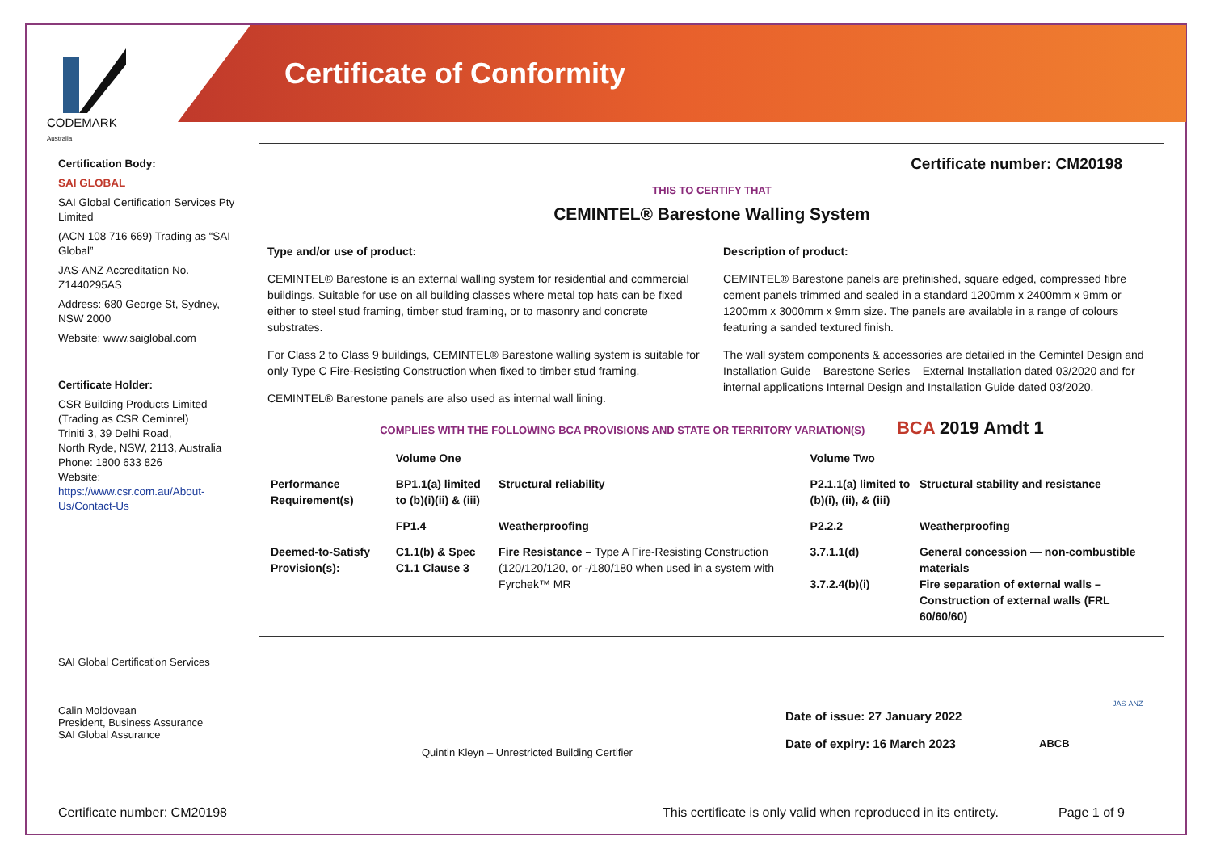Certificate of Conformity
CODEMARK
Australia
Certification Body:
SAI GLOBAL
SAI Global Certification Services Pty Limited
(ACN 108 716 669) Trading as “SAI Global”
JAS-ANZ Accreditation No. Z1440295AS
Address: 680 George St, Sydney, NSW 2000
Website: www.saiglobal.com
Certificate Holder:
CSR Building Products Limited
(Trading as CSR Cemintel)
Triniti 3, 39 Delhi Road,
North Ryde, NSW, 2113, Australia
Phone: 1800 633 826
Website:
https://www.csr.com.au/About-Us/Contact-Us
Certificate number: CM20198
THIS TO CERTIFY THAT
CEMINTEL® Barestone Walling System
Type and/or use of product:
CEMINTEL® Barestone is an external walling system for residential and commercial buildings. Suitable for use on all building classes where metal top hats can be fixed either to steel stud framing, timber stud framing, or to masonry and concrete substrates.
For Class 2 to Class 9 buildings, CEMINTEL® Barestone walling system is suitable for only Type C Fire-Resisting Construction when fixed to timber stud framing.
CEMINTEL® Barestone panels are also used as internal wall lining.
Description of product:
CEMINTEL® Barestone panels are prefinished, square edged, compressed fibre cement panels trimmed and sealed in a standard 1200mm x 2400mm x 9mm or 1200mm x 3000mm x 9mm size. The panels are available in a range of colours featuring a sanded textured finish.
The wall system components & accessories are detailed in the Cemintel Design and Installation Guide – Barestone Series – External Installation dated 03/2020 and for internal applications Internal Design and Installation Guide dated 03/2020.
COMPLIES WITH THE FOLLOWING BCA PROVISIONS AND STATE OR TERRITORY VARIATION(S) BCA 2019 Amdt 1
| | Volume One | | Volume Two | |
| --- | --- | --- | --- | --- |
| Performance Requirement(s) | BP1.1(a) limited to (b)(i)(ii) & (iii) | Structural reliability | P2.1.1(a) limited to (b)(i), (ii), & (iii) | Structural stability and resistance |
| | FP1.4 | Weatherproofing | P2.2.2 | Weatherproofing |
| Deemed-to-Satisfy Provision(s): | C1.1(b) & Spec C1.1 Clause 3 | Fire Resistance – Type A Fire-Resisting Construction (120/120/120, or -/180/180 when used in a system with Fyrchek™ MR | 3.7.1.1(d) 3.7.2.4(b)(i) | General concession — non-combustible materials Fire separation of external walls – Construction of external walls (FRL 60/60/60) |
SAI Global Certification Services
Calin Moldovean
President, Business Assurance
SAI Global Assurance
Quintin Kleyn – Unrestricted Building Certifier
Date of issue: 27 January 2022
Date of expiry: 16 March 2023
ABCB
JAS-ANZ
Certificate number: CM20198
This certificate is only valid when reproduced in its entirety.
Page 1 of 9